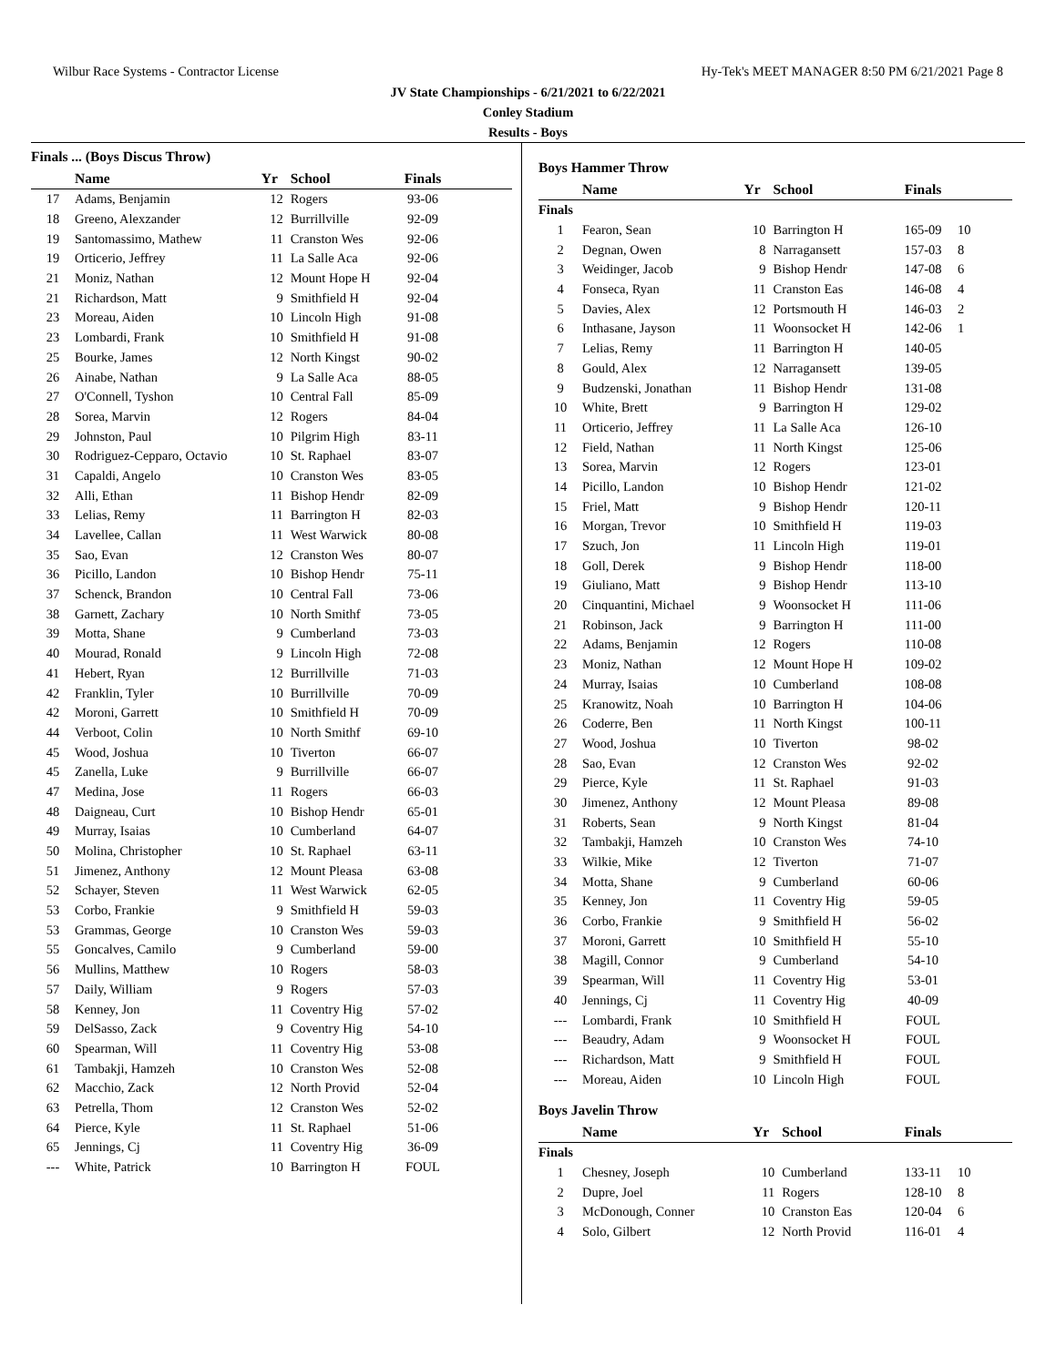Wilbur Race Systems - Contractor License Hy-Tek's MEET MANAGER 8:50 PM 6/21/2021 Page 8
JV State Championships - 6/21/2021 to 6/22/2021
Conley Stadium
Results - Boys
Finals ... (Boys Discus Throw)
| | Name | Yr | School | Finals | |
| --- | --- | --- | --- | --- | --- |
| 17 | Adams, Benjamin | 12 | Rogers | 93-06 | |
| 18 | Greeno, Alexzander | 12 | Burrillville | 92-09 | |
| 19 | Santomassimo, Mathew | 11 | Cranston Wes | 92-06 | |
| 19 | Orticerio, Jeffrey | 11 | La Salle Aca | 92-06 | |
| 21 | Moniz, Nathan | 12 | Mount Hope H | 92-04 | |
| 21 | Richardson, Matt | 9 | Smithfield H | 92-04 | |
| 23 | Moreau, Aiden | 10 | Lincoln High | 91-08 | |
| 23 | Lombardi, Frank | 10 | Smithfield H | 91-08 | |
| 25 | Bourke, James | 12 | North Kingst | 90-02 | |
| 26 | Ainabe, Nathan | 9 | La Salle Aca | 88-05 | |
| 27 | O'Connell, Tyshon | 10 | Central Fall | 85-09 | |
| 28 | Sorea, Marvin | 12 | Rogers | 84-04 | |
| 29 | Johnston, Paul | 10 | Pilgrim High | 83-11 | |
| 30 | Rodriguez-Cepparo, Octavio | 10 | St. Raphael | 83-07 | |
| 31 | Capaldi, Angelo | 10 | Cranston Wes | 83-05 | |
| 32 | Alli, Ethan | 11 | Bishop Hendr | 82-09 | |
| 33 | Lelias, Remy | 11 | Barrington H | 82-03 | |
| 34 | Lavellee, Callan | 11 | West Warwick | 80-08 | |
| 35 | Sao, Evan | 12 | Cranston Wes | 80-07 | |
| 36 | Picillo, Landon | 10 | Bishop Hendr | 75-11 | |
| 37 | Schenck, Brandon | 10 | Central Fall | 73-06 | |
| 38 | Garnett, Zachary | 10 | North Smithf | 73-05 | |
| 39 | Motta, Shane | 9 | Cumberland | 73-03 | |
| 40 | Mourad, Ronald | 9 | Lincoln High | 72-08 | |
| 41 | Hebert, Ryan | 12 | Burrillville | 71-03 | |
| 42 | Franklin, Tyler | 10 | Burrillville | 70-09 | |
| 42 | Moroni, Garrett | 10 | Smithfield H | 70-09 | |
| 44 | Verboot, Colin | 10 | North Smithf | 69-10 | |
| 45 | Wood, Joshua | 10 | Tiverton | 66-07 | |
| 45 | Zanella, Luke | 9 | Burrillville | 66-07 | |
| 47 | Medina, Jose | 11 | Rogers | 66-03 | |
| 48 | Daigneau, Curt | 10 | Bishop Hendr | 65-01 | |
| 49 | Murray, Isaias | 10 | Cumberland | 64-07 | |
| 50 | Molina, Christopher | 10 | St. Raphael | 63-11 | |
| 51 | Jimenez, Anthony | 12 | Mount Pleasa | 63-08 | |
| 52 | Schayer, Steven | 11 | West Warwick | 62-05 | |
| 53 | Corbo, Frankie | 9 | Smithfield H | 59-03 | |
| 53 | Grammas, George | 10 | Cranston Wes | 59-03 | |
| 55 | Goncalves, Camilo | 9 | Cumberland | 59-00 | |
| 56 | Mullins, Matthew | 10 | Rogers | 58-03 | |
| 57 | Daily, William | 9 | Rogers | 57-03 | |
| 58 | Kenney, Jon | 11 | Coventry Hig | 57-02 | |
| 59 | DelSasso, Zack | 9 | Coventry Hig | 54-10 | |
| 60 | Spearman, Will | 11 | Coventry Hig | 53-08 | |
| 61 | Tambakji, Hamzeh | 10 | Cranston Wes | 52-08 | |
| 62 | Macchio, Zack | 12 | North Provid | 52-04 | |
| 63 | Petrella, Thom | 12 | Cranston Wes | 52-02 | |
| 64 | Pierce, Kyle | 11 | St. Raphael | 51-06 | |
| 65 | Jennings, Cj | 11 | Coventry Hig | 36-09 | |
| --- | White, Patrick | 10 | Barrington H | FOUL | |
Boys Hammer Throw
| | Name | Yr | School | Finals | |
| --- | --- | --- | --- | --- | --- |
| Finals | | | | | |
| 1 | Fearon, Sean | 10 | Barrington H | 165-09 | 10 |
| 2 | Degnan, Owen | 8 | Narragansett | 157-03 | 8 |
| 3 | Weidinger, Jacob | 9 | Bishop Hendr | 147-08 | 6 |
| 4 | Fonseca, Ryan | 11 | Cranston Eas | 146-08 | 4 |
| 5 | Davies, Alex | 12 | Portsmouth H | 146-03 | 2 |
| 6 | Inthasane, Jayson | 11 | Woonsocket H | 142-06 | 1 |
| 7 | Lelias, Remy | 11 | Barrington H | 140-05 | |
| 8 | Gould, Alex | 12 | Narragansett | 139-05 | |
| 9 | Budzenski, Jonathan | 11 | Bishop Hendr | 131-08 | |
| 10 | White, Brett | 9 | Barrington H | 129-02 | |
| 11 | Orticerio, Jeffrey | 11 | La Salle Aca | 126-10 | |
| 12 | Field, Nathan | 11 | North Kingst | 125-06 | |
| 13 | Sorea, Marvin | 12 | Rogers | 123-01 | |
| 14 | Picillo, Landon | 10 | Bishop Hendr | 121-02 | |
| 15 | Friel, Matt | 9 | Bishop Hendr | 120-11 | |
| 16 | Morgan, Trevor | 10 | Smithfield H | 119-03 | |
| 17 | Szuch, Jon | 11 | Lincoln High | 119-01 | |
| 18 | Goll, Derek | 9 | Bishop Hendr | 118-00 | |
| 19 | Giuliano, Matt | 9 | Bishop Hendr | 113-10 | |
| 20 | Cinquantini, Michael | 9 | Woonsocket H | 111-06 | |
| 21 | Robinson, Jack | 9 | Barrington H | 111-00 | |
| 22 | Adams, Benjamin | 12 | Rogers | 110-08 | |
| 23 | Moniz, Nathan | 12 | Mount Hope H | 109-02 | |
| 24 | Murray, Isaias | 10 | Cumberland | 108-08 | |
| 25 | Kranowitz, Noah | 10 | Barrington H | 104-06 | |
| 26 | Coderre, Ben | 11 | North Kingst | 100-11 | |
| 27 | Wood, Joshua | 10 | Tiverton | 98-02 | |
| 28 | Sao, Evan | 12 | Cranston Wes | 92-02 | |
| 29 | Pierce, Kyle | 11 | St. Raphael | 91-03 | |
| 30 | Jimenez, Anthony | 12 | Mount Pleasa | 89-08 | |
| 31 | Roberts, Sean | 9 | North Kingst | 81-04 | |
| 32 | Tambakji, Hamzeh | 10 | Cranston Wes | 74-10 | |
| 33 | Wilkie, Mike | 12 | Tiverton | 71-07 | |
| 34 | Motta, Shane | 9 | Cumberland | 60-06 | |
| 35 | Kenney, Jon | 11 | Coventry Hig | 59-05 | |
| 36 | Corbo, Frankie | 9 | Smithfield H | 56-02 | |
| 37 | Moroni, Garrett | 10 | Smithfield H | 55-10 | |
| 38 | Magill, Connor | 9 | Cumberland | 54-10 | |
| 39 | Spearman, Will | 11 | Coventry Hig | 53-01 | |
| 40 | Jennings, Cj | 11 | Coventry Hig | 40-09 | |
| --- | Lombardi, Frank | 10 | Smithfield H | FOUL | |
| --- | Beaudry, Adam | 9 | Woonsocket H | FOUL | |
| --- | Richardson, Matt | 9 | Smithfield H | FOUL | |
| --- | Moreau, Aiden | 10 | Lincoln High | FOUL | |
Boys Javelin Throw
| | Name | Yr | School | Finals | |
| --- | --- | --- | --- | --- | --- |
| Finals | | | | | |
| 1 | Chesney, Joseph | 10 | Cumberland | 133-11 | 10 |
| 2 | Dupre, Joel | 11 | Rogers | 128-10 | 8 |
| 3 | McDonough, Conner | 10 | Cranston Eas | 120-04 | 6 |
| 4 | Solo, Gilbert | 12 | North Provid | 116-01 | 4 |